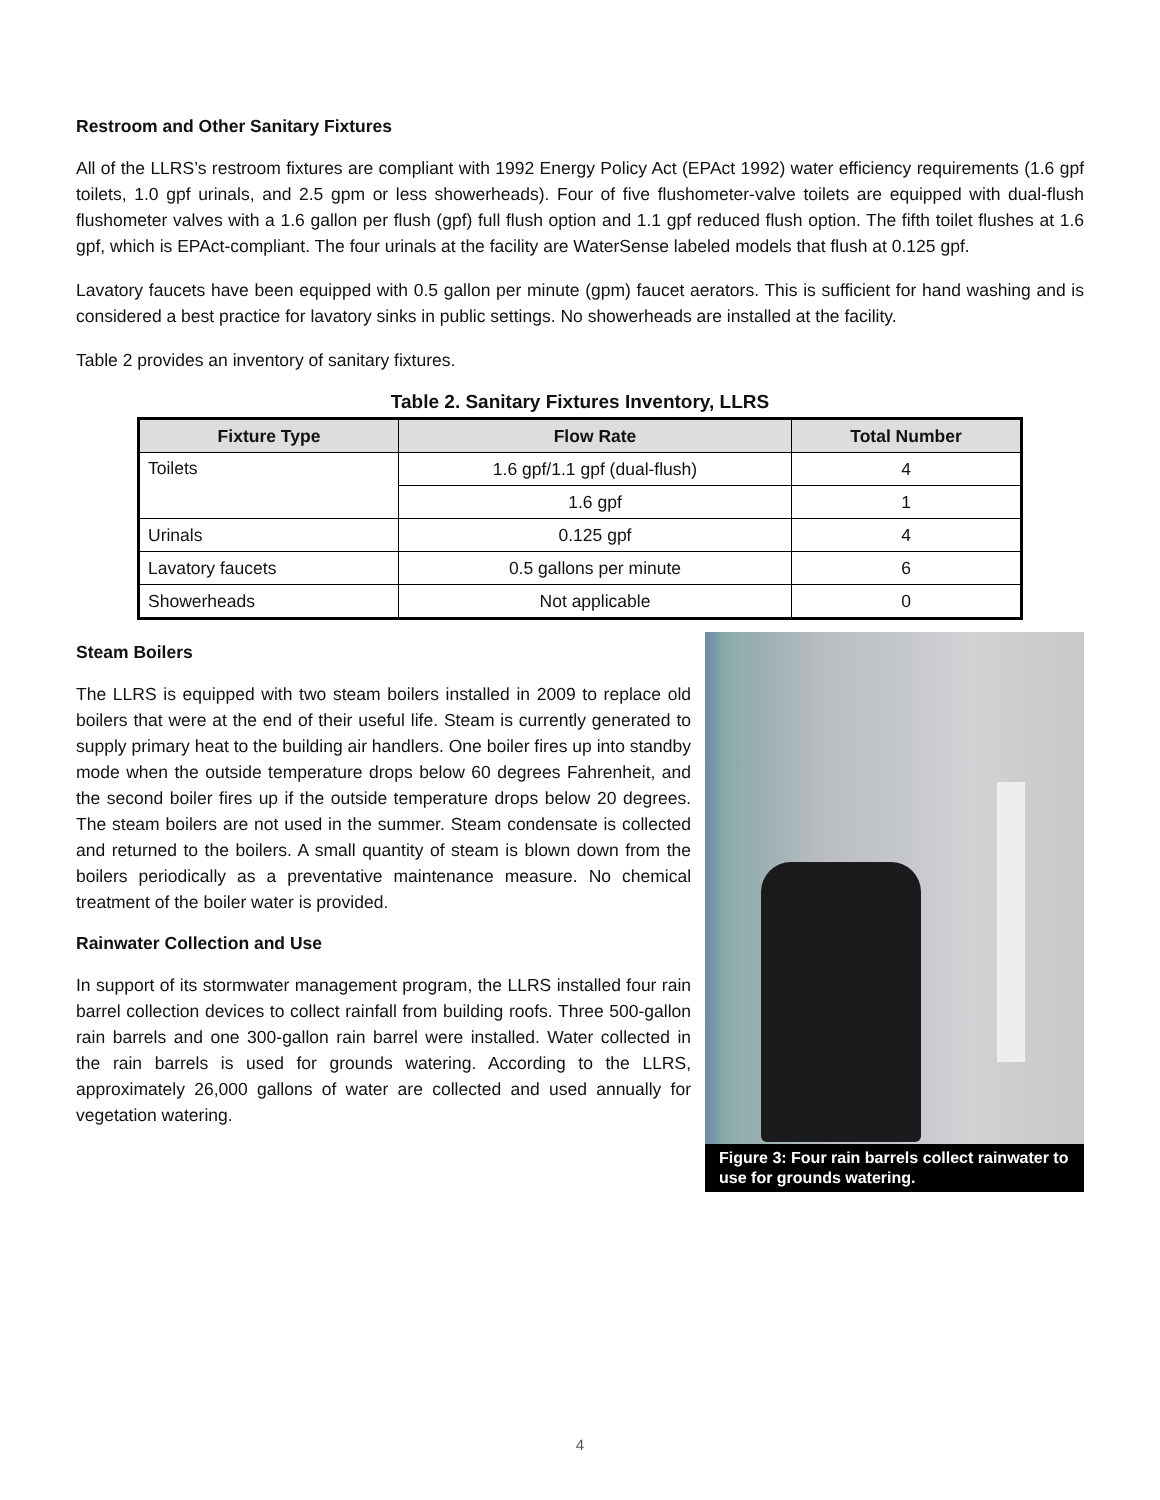Restroom and Other Sanitary Fixtures
All of the LLRS’s restroom fixtures are compliant with 1992 Energy Policy Act (EPAct 1992) water efficiency requirements (1.6 gpf toilets, 1.0 gpf urinals, and 2.5 gpm or less showerheads). Four of five flushometer-valve toilets are equipped with dual-flush flushometer valves with a 1.6 gallon per flush (gpf) full flush option and 1.1 gpf reduced flush option. The fifth toilet flushes at 1.6 gpf, which is EPAct-compliant. The four urinals at the facility are WaterSense labeled models that flush at 0.125 gpf.
Lavatory faucets have been equipped with 0.5 gallon per minute (gpm) faucet aerators. This is sufficient for hand washing and is considered a best practice for lavatory sinks in public settings. No showerheads are installed at the facility.
Table 2 provides an inventory of sanitary fixtures.
Table 2. Sanitary Fixtures Inventory, LLRS
| Fixture Type | Flow Rate | Total Number |
| --- | --- | --- |
| Toilets | 1.6 gpf/1.1 gpf (dual-flush) | 4 |
| | 1.6 gpf | 1 |
| Urinals | 0.125 gpf | 4 |
| Lavatory faucets | 0.5 gallons per minute | 6 |
| Showerheads | Not applicable | 0 |
Steam Boilers
The LLRS is equipped with two steam boilers installed in 2009 to replace old boilers that were at the end of their useful life. Steam is currently generated to supply primary heat to the building air handlers. One boiler fires up into standby mode when the outside temperature drops below 60 degrees Fahrenheit, and the second boiler fires up if the outside temperature drops below 20 degrees. The steam boilers are not used in the summer. Steam condensate is collected and returned to the boilers. A small quantity of steam is blown down from the boilers periodically as a preventative maintenance measure. No chemical treatment of the boiler water is provided.
Rainwater Collection and Use
In support of its stormwater management program, the LLRS installed four rain barrel collection devices to collect rainfall from building roofs. Three 500-gallon rain barrels and one 300-gallon rain barrel were installed. Water collected in the rain barrels is used for grounds watering. According to the LLRS, approximately 26,000 gallons of water are collected and used annually for vegetation watering.
Figure 3: Four rain barrels collect rainwater to use for grounds watering.
4